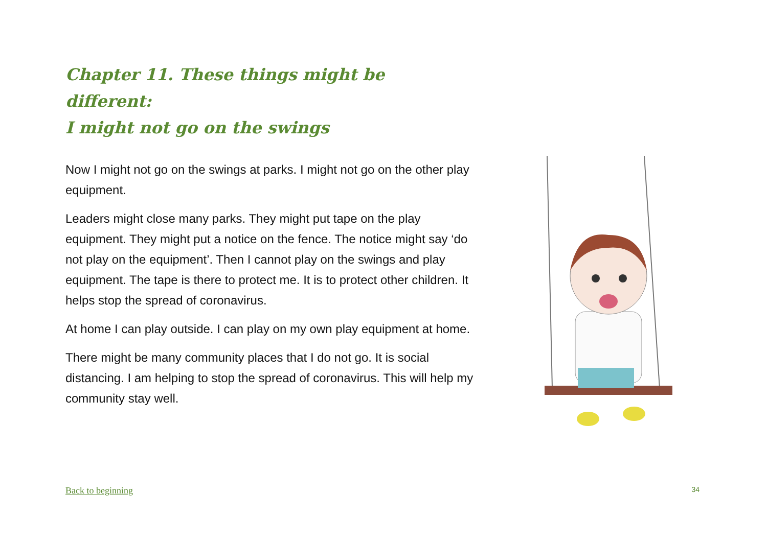Chapter 11. These things might be different:
I might not go on the swings
Now I might not go on the swings at parks. I might not go on the other play equipment.
Leaders might close many parks. They might put tape on the play equipment. They might put a notice on the fence. The notice might say ‘do not play on the equipment’. Then I cannot play on the swings and play equipment. The tape is there to protect me. It is to protect other children. It helps stop the spread of coronavirus.
At home I can play outside. I can play on my own play equipment at home.
There might be many community places that I do not go. It is social distancing. I am helping to stop the spread of coronavirus. This will help my community stay well.
Back to beginning 34